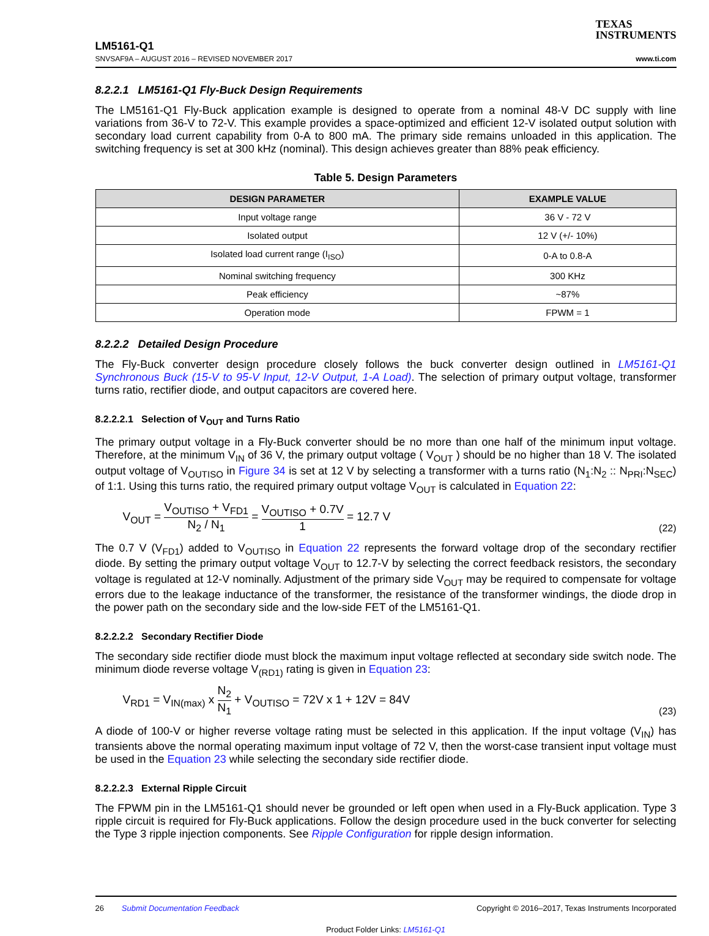LM5161-Q1
SNVSAF9A – AUGUST 2016 – REVISED NOVEMBER 2017
TEXAS
INSTRUMENTS
www.ti.com
8.2.2.1 LM5161-Q1 Fly-Buck Design Requirements
The LM5161-Q1 Fly-Buck application example is designed to operate from a nominal 48-V DC supply with line variations from 36-V to 72-V. This example provides a space-optimized and efficient 12-V isolated output solution with secondary load current capability from 0-A to 800 mA. The primary side remains unloaded in this application. The switching frequency is set at 300 kHz (nominal). This design achieves greater than 88% peak efficiency.
Table 5. Design Parameters
| DESIGN PARAMETER | EXAMPLE VALUE |
| --- | --- |
| Input voltage range | 36 V - 72 V |
| Isolated output | 12 V (+/- 10%) |
| Isolated load current range (I<sub>ISO</sub>) | 0-A to 0.8-A |
| Nominal switching frequency | 300 KHz |
| Peak efficiency | ~87% |
| Operation mode | FPWM = 1 |
8.2.2.2 Detailed Design Procedure
The Fly-Buck converter design procedure closely follows the buck converter design outlined in LM5161-Q1 Synchronous Buck (15-V to 95-V Input, 12-V Output, 1-A Load). The selection of primary output voltage, transformer turns ratio, rectifier diode, and output capacitors are covered here.
8.2.2.2.1 Selection of V<sub>OUT</sub> and Turns Ratio
The primary output voltage in a Fly-Buck converter should be no more than one half of the minimum input voltage. Therefore, at the minimum V<sub>IN</sub> of 36 V, the primary output voltage ( V<sub>OUT</sub> ) should be no higher than 18 V. The isolated output voltage of V<sub>OUTISO</sub> in Figure 34 is set at 12 V by selecting a transformer with a turns ratio (N<sub>1</sub>:N<sub>2</sub> :: N<sub>PRI</sub>:N<sub>SEC</sub>) of 1:1. Using this turns ratio, the required primary output voltage V<sub>OUT</sub> is calculated in Equation 22:
V<sub>OUT</sub> = V<sub>OUTISO</sub> + V<sub>FD1</sub> N<sub>2</sub> / N<sub>1</sub> = V<sub>OUTISO</sub> + 0.7V 1 = 12.7 V
(22)
The 0.7 V (V<sub>FD1</sub>) added to V<sub>OUTISO</sub> in Equation 22 represents the forward voltage drop of the secondary rectifier diode. By setting the primary output voltage V<sub>OUT</sub> to 12.7-V by selecting the correct feedback resistors, the secondary voltage is regulated at 12-V nominally. Adjustment of the primary side V<sub>OUT</sub> may be required to compensate for voltage errors due to the leakage inductance of the transformer, the resistance of the transformer windings, the diode drop in the power path on the secondary side and the low-side FET of the LM5161-Q1.
8.2.2.2.2 Secondary Rectifier Diode
The secondary side rectifier diode must block the maximum input voltage reflected at secondary side switch node. The minimum diode reverse voltage V<sub>(RD1)</sub> rating is given in Equation 23:
V<sub>RD1</sub> = V<sub>IN(max)</sub> x N<sub>2</sub> N<sub>1</sub> + V<sub>OUTISO</sub> = 72V x 1 + 12V = 84V
(23)
A diode of 100-V or higher reverse voltage rating must be selected in this application. If the input voltage (V<sub>IN</sub>) has transients above the normal operating maximum input voltage of 72 V, then the worst-case transient input voltage must be used in the Equation 23 while selecting the secondary side rectifier diode.
8.2.2.2.3 External Ripple Circuit
The FPWM pin in the LM5161-Q1 should never be grounded or left open when used in a Fly-Buck application. Type 3 ripple circuit is required for Fly-Buck applications. Follow the design procedure used in the buck converter for selecting the Type 3 ripple injection components. See Ripple Configuration for ripple design information.
26 Submit Documentation Feedback
Copyright © 2016–2017, Texas Instruments Incorporated
Product Folder Links: LM5161-Q1